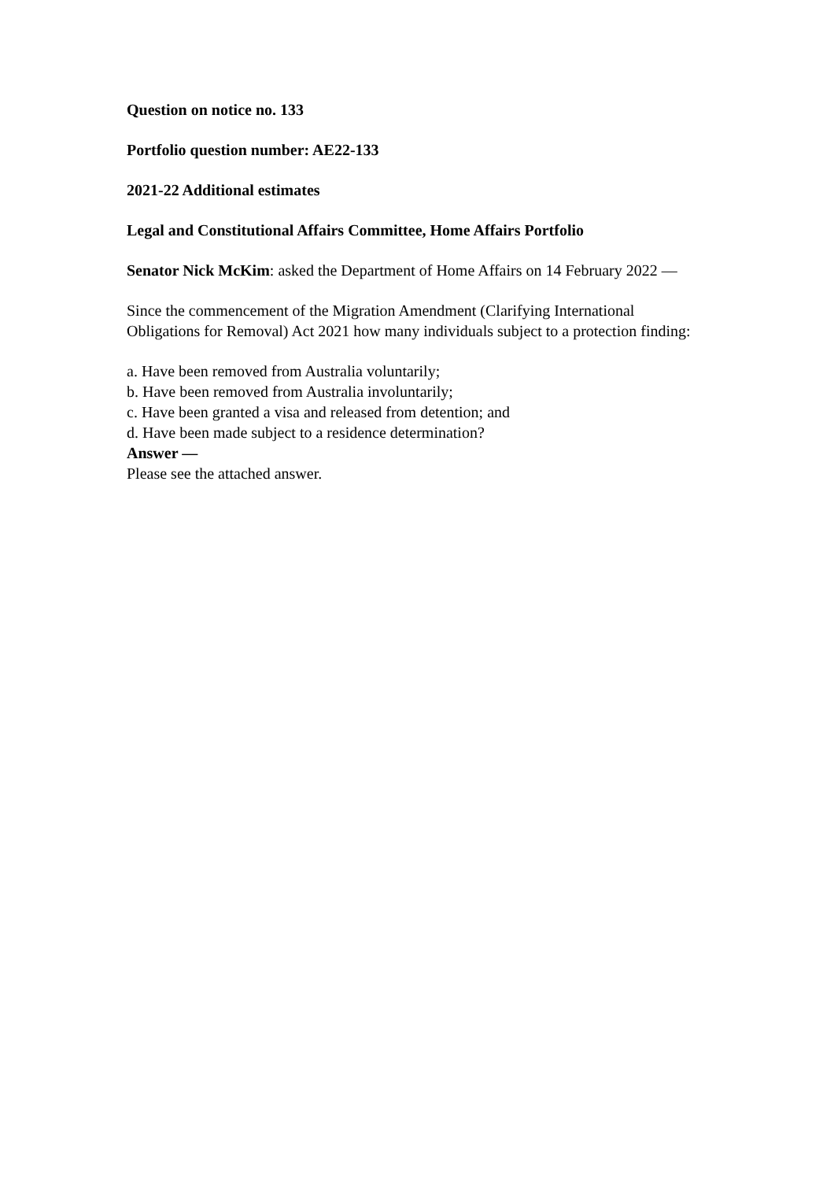Question on notice no. 133
Portfolio question number: AE22-133
2021-22 Additional estimates
Legal and Constitutional Affairs Committee, Home Affairs Portfolio
Senator Nick McKim: asked the Department of Home Affairs on 14 February 2022 —
Since the commencement of the Migration Amendment (Clarifying International Obligations for Removal) Act 2021 how many individuals subject to a protection finding:
a. Have been removed from Australia voluntarily;
b. Have been removed from Australia involuntarily;
c. Have been granted a visa and released from detention; and
d. Have been made subject to a residence determination?
Answer —
Please see the attached answer.